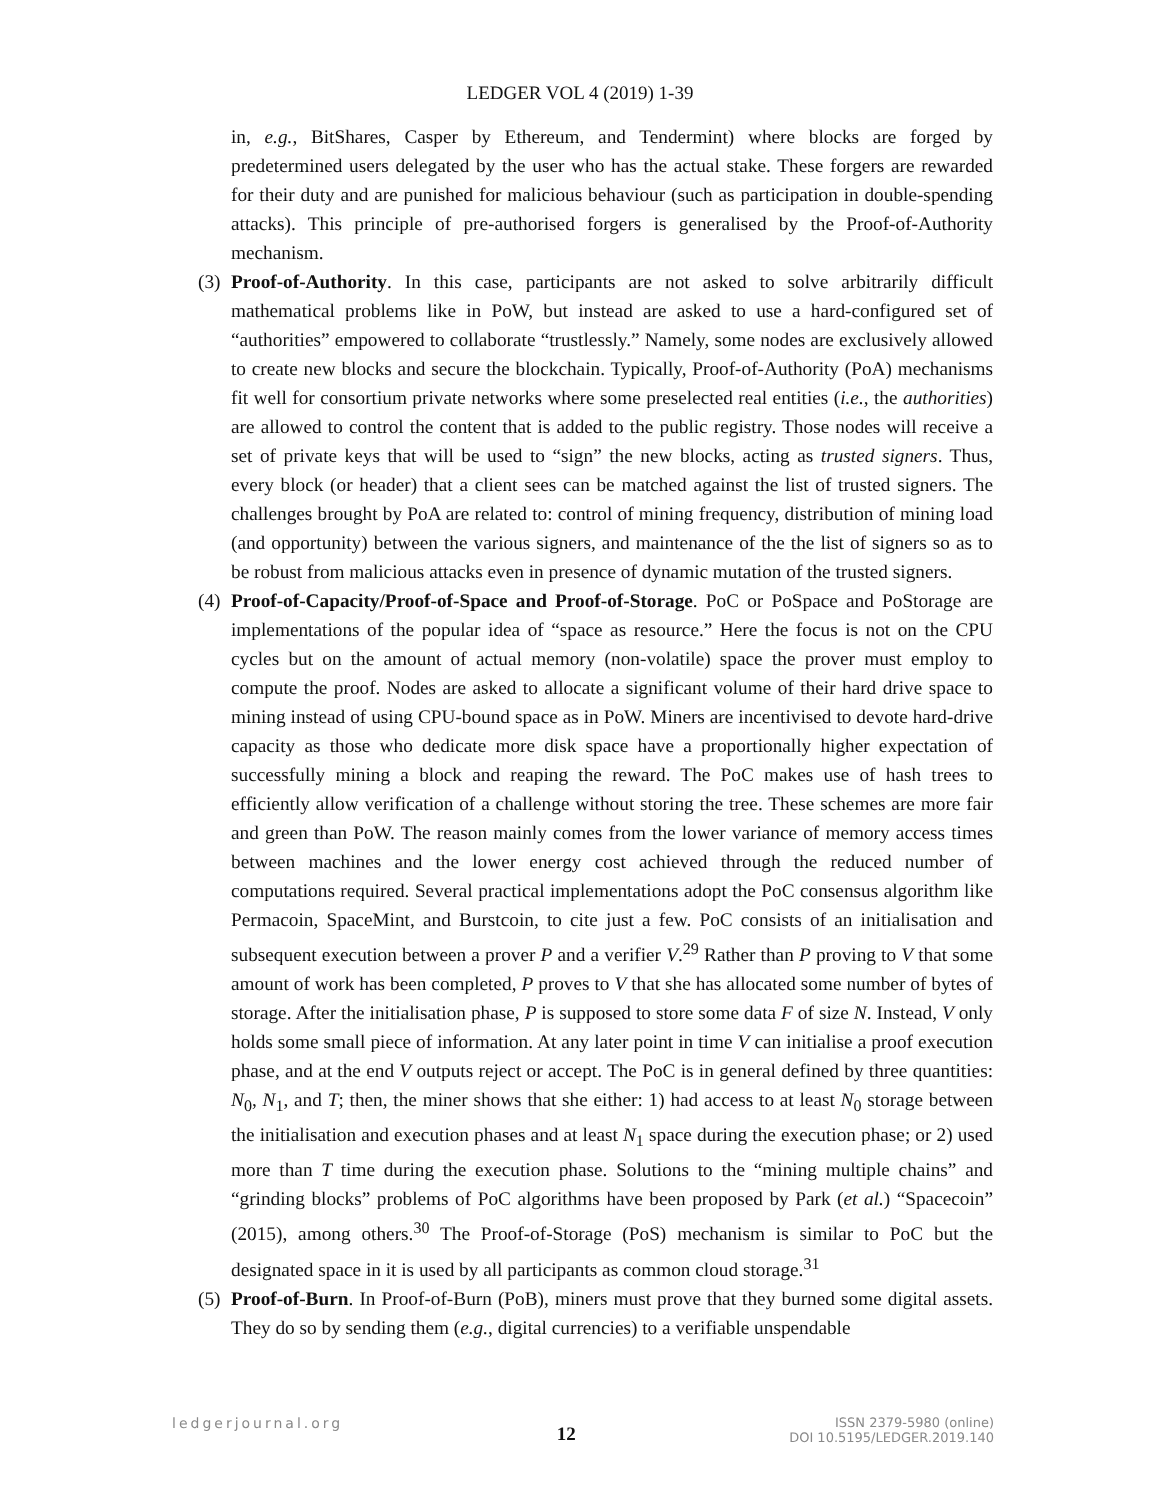LEDGER VOL 4 (2019) 1-39
in, e.g., BitShares, Casper by Ethereum, and Tendermint) where blocks are forged by predetermined users delegated by the user who has the actual stake. These forgers are rewarded for their duty and are punished for malicious behaviour (such as participation in double-spending attacks). This principle of pre-authorised forgers is generalised by the Proof-of-Authority mechanism.
(3)
Proof-of-Authority. In this case, participants are not asked to solve arbitrarily difficult mathematical problems like in PoW, but instead are asked to use a hard-configured set of “authorities” empowered to collaborate “trustlessly.” Namely, some nodes are exclusively allowed to create new blocks and secure the blockchain. Typically, Proof-of-Authority (PoA) mechanisms fit well for consortium private networks where some preselected real entities (i.e., the authorities) are allowed to control the content that is added to the public registry. Those nodes will receive a set of private keys that will be used to “sign” the new blocks, acting as trusted signers. Thus, every block (or header) that a client sees can be matched against the list of trusted signers. The challenges brought by PoA are related to: control of mining frequency, distribution of mining load (and opportunity) between the various signers, and maintenance of the the list of signers so as to be robust from malicious attacks even in presence of dynamic mutation of the trusted signers.
(4)
Proof-of-Capacity/Proof-of-Space and Proof-of-Storage. PoC or PoSpace and PoStorage are implementations of the popular idea of “space as resource.” Here the focus is not on the CPU cycles but on the amount of actual memory (non-volatile) space the prover must employ to compute the proof. Nodes are asked to allocate a significant volume of their hard drive space to mining instead of using CPU-bound space as in PoW. Miners are incentivised to devote hard-drive capacity as those who dedicate more disk space have a proportionally higher expectation of successfully mining a block and reaping the reward. The PoC makes use of hash trees to efficiently allow verification of a challenge without storing the tree. These schemes are more fair and green than PoW. The reason mainly comes from the lower variance of memory access times between machines and the lower energy cost achieved through the reduced number of computations required. Several practical implementations adopt the PoC consensus algorithm like Permacoin, SpaceMint, and Burstcoin, to cite just a few. PoC consists of an initialisation and subsequent execution between a prover P and a verifier V.<sup>29</sup> Rather than P proving to V that some amount of work has been completed, P proves to V that she has allocated some number of bytes of storage. After the initialisation phase, P is supposed to store some data F of size N. Instead, V only holds some small piece of information. At any later point in time V can initialise a proof execution phase, and at the end V outputs reject or accept. The PoC is in general defined by three quantities: N<sub>0</sub>, N<sub>1</sub>, and T; then, the miner shows that she either: 1) had access to at least N<sub>0</sub> storage between the initialisation and execution phases and at least N<sub>1</sub> space during the execution phase; or 2) used more than T time during the execution phase. Solutions to the “mining multiple chains” and “grinding blocks” problems of PoC algorithms have been proposed by Park (et al.) “Spacecoin” (2015), among others.<sup>30</sup> The Proof-of-Storage (PoS) mechanism is similar to PoC but the designated space in it is used by all participants as common cloud storage.<sup>31</sup>
(5)
Proof-of-Burn. In Proof-of-Burn (PoB), miners must prove that they burned some digital assets. They do so by sending them (e.g., digital currencies) to a verifiable unspendable
ledgerjournal.org 12 ISSN 2379-5980 (online)
DOI 10.5195/LEDGER.2019.140